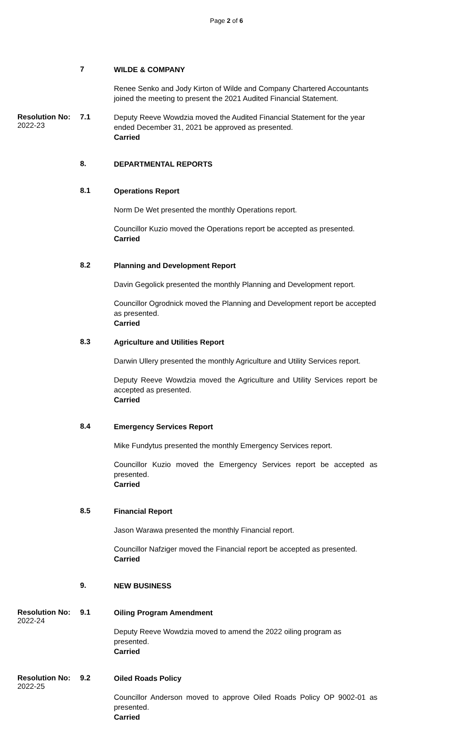Page 2 of 6
7
WILDE & COMPANY
Renee Senko and Jody Kirton of Wilde and Company Chartered Accountants joined the meeting to present the 2021 Audited Financial Statement.
Resolution No:
2022-23
7.1
Deputy Reeve Wowdzia moved the Audited Financial Statement for the year ended December 31, 2021 be approved as presented.
Carried
8.
DEPARTMENTAL REPORTS
8.1
Operations Report
Norm De Wet presented the monthly Operations report.
Councillor Kuzio moved the Operations report be accepted as presented.
Carried
8.2
Planning and Development Report
Davin Gegolick presented the monthly Planning and Development report.
Councillor Ogrodnick moved the Planning and Development report be accepted as presented.
Carried
8.3
Agriculture and Utilities Report
Darwin Ullery presented the monthly Agriculture and Utility Services report.
Deputy Reeve Wowdzia moved the Agriculture and Utility Services report be accepted as presented.
Carried
8.4
Emergency Services Report
Mike Fundytus presented the monthly Emergency Services report.
Councillor Kuzio moved the Emergency Services report be accepted as presented.
Carried
8.5
Financial Report
Jason Warawa presented the monthly Financial report.
Councillor Nafziger moved the Financial report be accepted as presented.
Carried
9.
NEW BUSINESS
Resolution No:
2022-24
9.1
Oiling Program Amendment
Deputy Reeve Wowdzia moved to amend the 2022 oiling program as presented.
Carried
Resolution No:
2022-25
9.2
Oiled Roads Policy
Councillor Anderson moved to approve Oiled Roads Policy OP 9002-01 as presented.
Carried